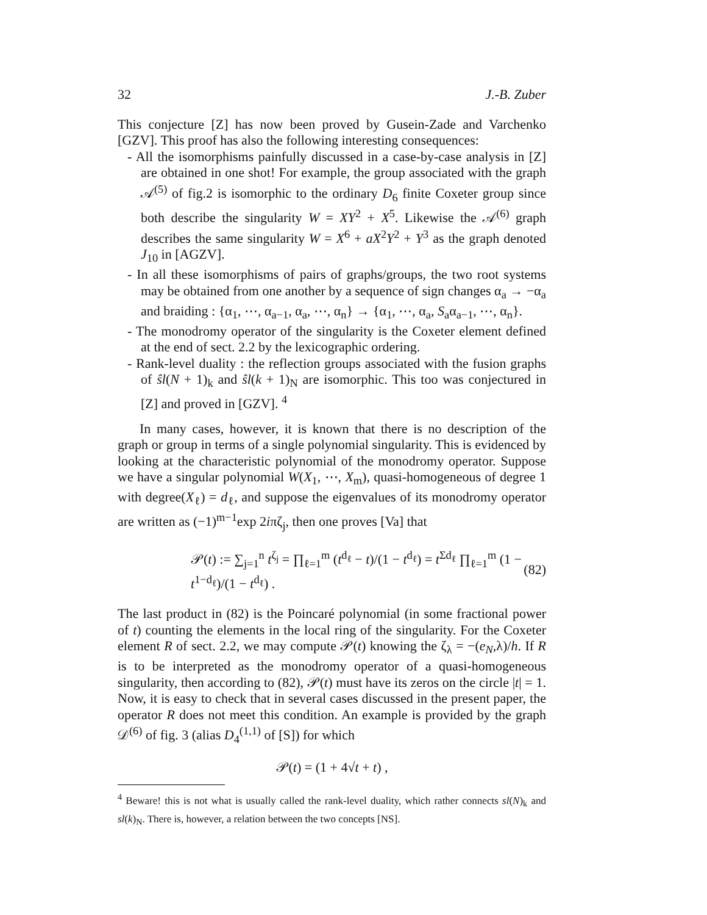32 J.-B. Zuber
This conjecture [Z] has now been proved by Gusein-Zade and Varchenko [GZV]. This proof has also the following interesting consequences:
- All the isomorphisms painfully discussed in a case-by-case analysis in [Z] are obtained in one shot! For example, the group associated with the graph 𝒜<sup>(5)</sup> of fig.2 is isomorphic to the ordinary D<sub>6</sub> finite Coxeter group since both describe the singularity W = XY<sup>2</sup> + X<sup>5</sup>. Likewise the 𝒜<sup>(6)</sup> graph describes the same singularity W = X<sup>6</sup> + aX<sup>2</sup>Y<sup>2</sup> + Y<sup>3</sup> as the graph denoted J<sub>10</sub> in [AGZV].
- In all these isomorphisms of pairs of graphs/groups, the two root systems may be obtained from one another by a sequence of sign changes α<sub>a</sub> → −α<sub>a</sub> and braiding : {α<sub>1</sub>, ⋯, α<sub>a−1</sub>, α<sub>a</sub>, ⋯, α<sub>n</sub>} → {α<sub>1</sub>, ⋯, α<sub>a</sub>, S<sub>a</sub>α<sub>a−1</sub>, ⋯, α<sub>n</sub>}.
- The monodromy operator of the singularity is the Coxeter element defined at the end of sect. 2.2 by the lexicographic ordering.
- Rank-level duality : the reflection groups associated with the fusion graphs of ŝl(N + 1)<sub>k</sub> and ŝl(k + 1)<sub>N</sub> are isomorphic. This too was conjectured in [Z] and proved in [GZV]. <sup>4</sup>
In many cases, however, it is known that there is no description of the graph or group in terms of a single polynomial singularity. This is evidenced by looking at the characteristic polynomial of the monodromy operator. Suppose we have a singular polynomial W(X<sub>1</sub>, ⋯, X<sub>m</sub>), quasi-homogeneous of degree 1 with degree(X<sub>ℓ</sub>) = d<sub>ℓ</sub>, and suppose the eigenvalues of its monodromy operator are written as (−1)<sup>m−1</sup>exp 2iπζ<sub>j</sub>, then one proves [Va] that
𝒫(t) := ∑<sub>j=1</sub><sup>n</sup> t<sup>ζ<sub>j</sub></sup> = ∏<sub>ℓ=1</sub><sup>m</sup> (t<sup>d<sub>ℓ</sub></sup> − t)/(1 − t<sup>d<sub>ℓ</sub></sup>) = t<sup>Σd<sub>ℓ</sub></sup> ∏<sub>ℓ=1</sub><sup>m</sup> (1 − t<sup>1−d<sub>ℓ</sub></sup>)/(1 − t<sup>d<sub>ℓ</sub></sup>) . (82)
The last product in (82) is the Poincaré polynomial (in some fractional power of t) counting the elements in the local ring of the singularity. For the Coxeter element R of sect. 2.2, we may compute 𝒫(t) knowing the ζ<sub>λ</sub> = −(e<sub>N</sub>,λ)/h. If R is to be interpreted as the monodromy operator of a quasi-homogeneous singularity, then according to (82), 𝒫(t) must have its zeros on the circle |t| = 1. Now, it is easy to check that in several cases discussed in the present paper, the operator R does not meet this condition. An example is provided by the graph 𝒟<sup>(6)</sup> of fig. 3 (alias D<sub>4</sub><sup>(1,1)</sup> of [S]) for which
𝒫(t) = (1 + 4√t + t) ,
<sup>4</sup> Beware! this is not what is usually called the rank-level duality, which rather connects sl(N)<sub>k</sub> and sl(k)<sub>N</sub>. There is, however, a relation between the two concepts [NS].